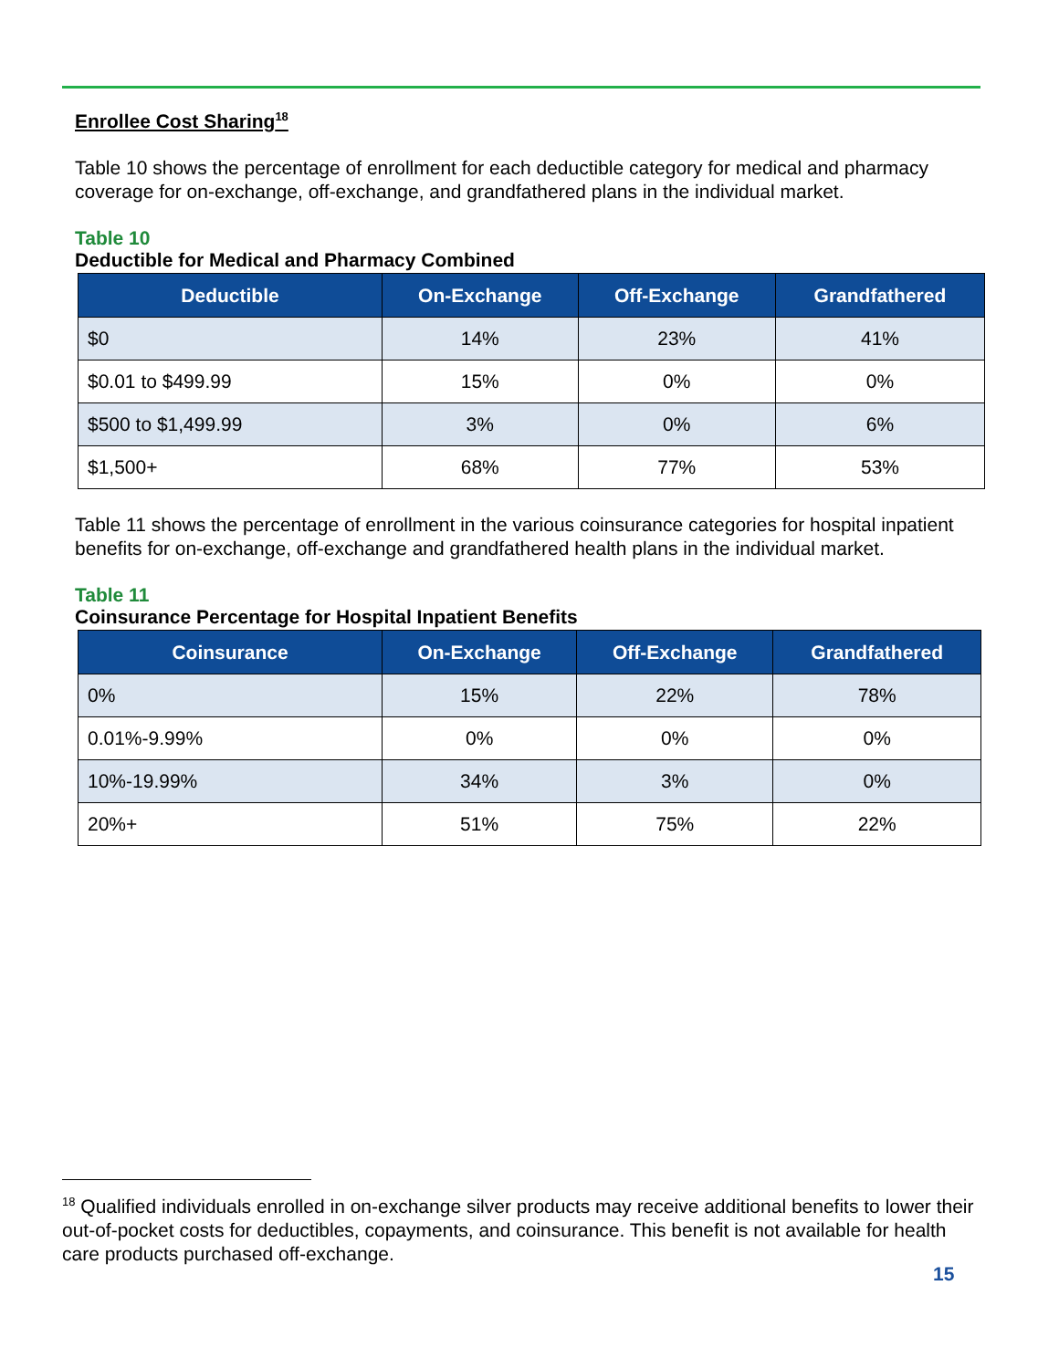Enrollee Cost Sharing<sup>18</sup>
Table 10 shows the percentage of enrollment for each deductible category for medical and pharmacy coverage for on-exchange, off-exchange, and grandfathered plans in the individual market.
Table 10
Deductible for Medical and Pharmacy Combined
| Deductible | On-Exchange | Off-Exchange | Grandfathered |
| --- | --- | --- | --- |
| $0 | 14% | 23% | 41% |
| $0.01 to $499.99 | 15% | 0% | 0% |
| $500 to $1,499.99 | 3% | 0% | 6% |
| $1,500+ | 68% | 77% | 53% |
Table 11 shows the percentage of enrollment in the various coinsurance categories for hospital inpatient benefits for on-exchange, off-exchange and grandfathered health plans in the individual market.
Table 11
Coinsurance Percentage for Hospital Inpatient Benefits
| Coinsurance | On-Exchange | Off-Exchange | Grandfathered |
| --- | --- | --- | --- |
| 0% | 15% | 22% | 78% |
| 0.01%-9.99% | 0% | 0% | 0% |
| 10%-19.99% | 34% | 3% | 0% |
| 20%+ | 51% | 75% | 22% |
<sup>18</sup> Qualified individuals enrolled in on-exchange silver products may receive additional benefits to lower their out-of-pocket costs for deductibles, copayments, and coinsurance. This benefit is not available for health care products purchased off-exchange.
15